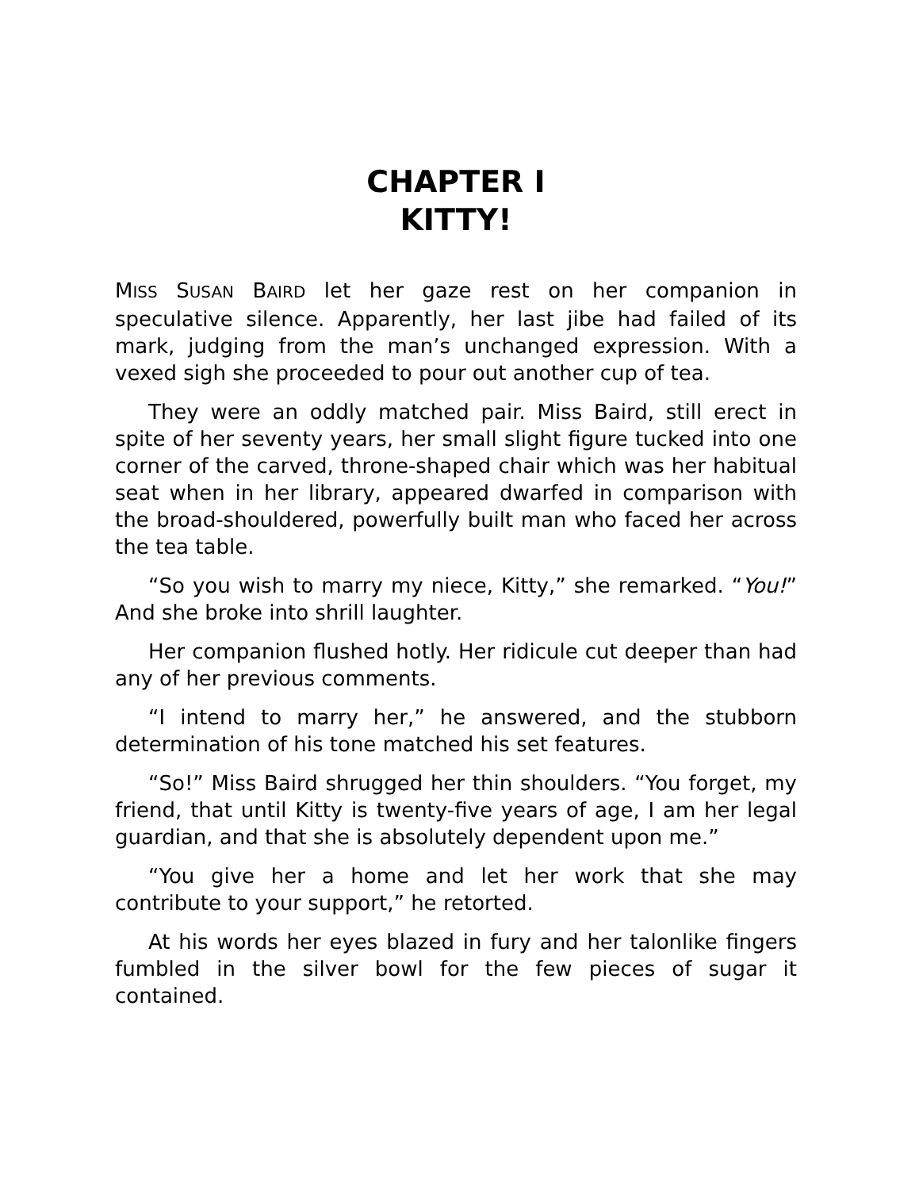CHAPTER I
KITTY!
MISS SUSAN BAIRD let her gaze rest on her companion in speculative silence. Apparently, her last jibe had failed of its mark, judging from the man’s unchanged expression. With a vexed sigh she proceeded to pour out another cup of tea.
They were an oddly matched pair. Miss Baird, still erect in spite of her seventy years, her small slight figure tucked into one corner of the carved, throne-shaped chair which was her habitual seat when in her library, appeared dwarfed in comparison with the broad-shouldered, powerfully built man who faced her across the tea table.
“So you wish to marry my niece, Kitty,” she remarked. “You!” And she broke into shrill laughter.
Her companion flushed hotly. Her ridicule cut deeper than had any of her previous comments.
“I intend to marry her,” he answered, and the stubborn determination of his tone matched his set features.
“So!” Miss Baird shrugged her thin shoulders. “You forget, my friend, that until Kitty is twenty-five years of age, I am her legal guardian, and that she is absolutely dependent upon me.”
“You give her a home and let her work that she may contribute to your support,” he retorted.
At his words her eyes blazed in fury and her talonlike fingers fumbled in the silver bowl for the few pieces of sugar it contained.